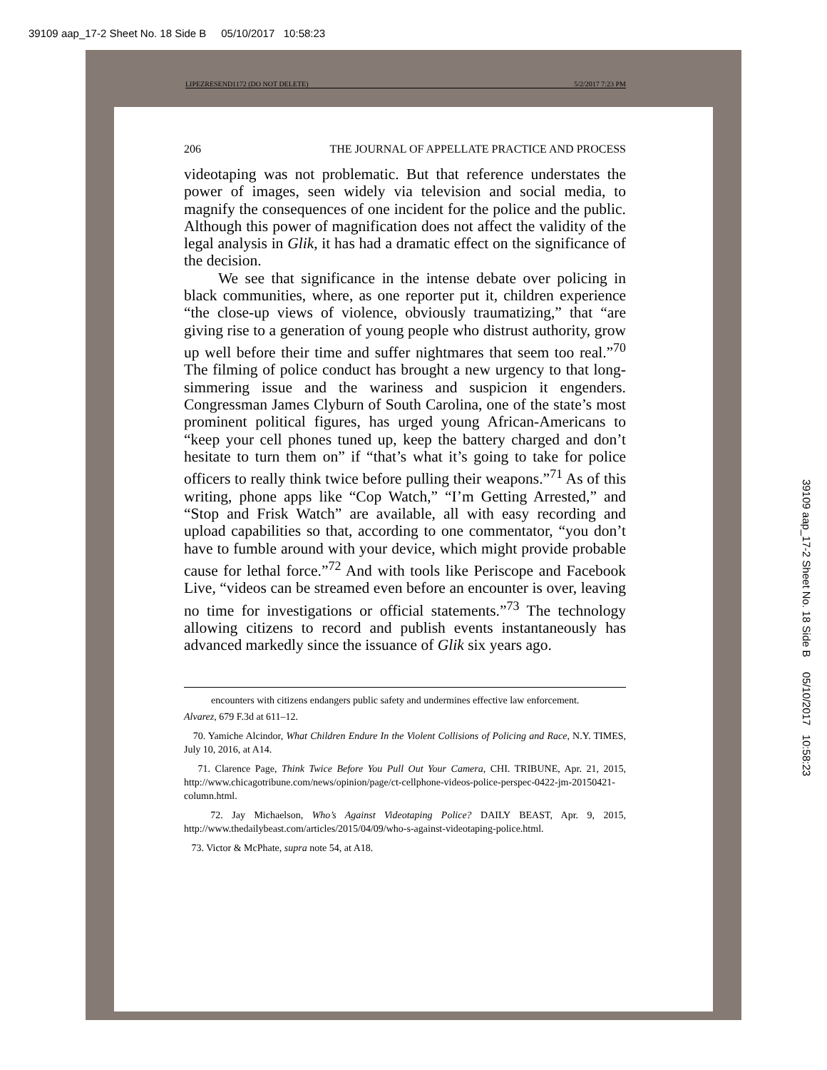39109 aap_17-2 Sheet No. 18 Side B 05/10/2017 10:58:23
LIPEZRESEND1172 (DO NOT DELETE) 5/2/2017 7:23 PM
206 THE JOURNAL OF APPELLATE PRACTICE AND PROCESS
videotaping was not problematic. But that reference understates the power of images, seen widely via television and social media, to magnify the consequences of one incident for the police and the public. Although this power of magnification does not affect the validity of the legal analysis in Glik, it has had a dramatic effect on the significance of the decision.
We see that significance in the intense debate over policing in black communities, where, as one reporter put it, children experience “the close-up views of violence, obviously traumatizing,” that “are giving rise to a generation of young people who distrust authority, grow up well before their time and suffer nightmares that seem too real.”<sup>70</sup> The filming of police conduct has brought a new urgency to that long-simmering issue and the wariness and suspicion it engenders. Congressman James Clyburn of South Carolina, one of the state’s most prominent political figures, has urged young African-Americans to “keep your cell phones tuned up, keep the battery charged and don’t hesitate to turn them on” if “that’s what it’s going to take for police officers to really think twice before pulling their weapons.”<sup>71</sup> As of this writing, phone apps like “Cop Watch,” “I’m Getting Arrested,” and “Stop and Frisk Watch” are available, all with easy recording and upload capabilities so that, according to one commentator, “you don’t have to fumble around with your device, which might provide probable cause for lethal force.”<sup>72</sup> And with tools like Periscope and Facebook Live, “videos can be streamed even before an encounter is over, leaving no time for investigations or official statements.”<sup>73</sup> The technology allowing citizens to record and publish events instantaneously has advanced markedly since the issuance of Glik six years ago.
encounters with citizens endangers public safety and undermines effective law enforcement.
Alvarez, 679 F.3d at 611–12.
70. Yamiche Alcindor, What Children Endure In the Violent Collisions of Policing and Race, N.Y. TIMES, July 10, 2016, at A14.
71. Clarence Page, Think Twice Before You Pull Out Your Camera, CHI. TRIBUNE, Apr. 21, 2015, http://www.chicagotribune.com/news/opinion/page/ct-cellphone-videos-police-perspec-0422-jm-20150421-column.html.
72. Jay Michaelson, Who’s Against Videotaping Police? DAILY BEAST, Apr. 9, 2015, http://www.thedailybeast.com/articles/2015/04/09/who-s-against-videotaping-police.html.
73. Victor & McPhate, supra note 54, at A18.
39109 aap_17-2 Sheet No. 18 Side B 05/10/2017 10:58:23